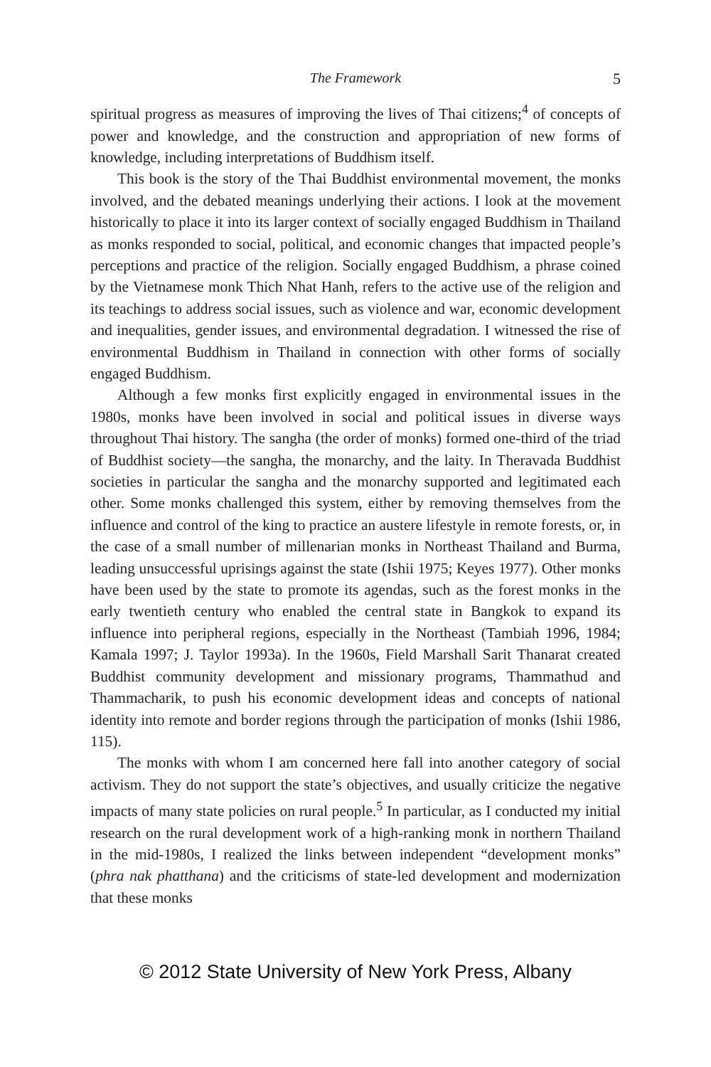The Framework 5
spiritual progress as measures of improving the lives of Thai citizens;<sup>4</sup> of concepts of power and knowledge, and the construction and appropriation of new forms of knowledge, including interpretations of Buddhism itself.
This book is the story of the Thai Buddhist environmental movement, the monks involved, and the debated meanings underlying their actions. I look at the movement historically to place it into its larger context of socially engaged Buddhism in Thailand as monks responded to social, political, and economic changes that impacted people’s perceptions and practice of the religion. Socially engaged Buddhism, a phrase coined by the Vietnamese monk Thich Nhat Hanh, refers to the active use of the religion and its teachings to address social issues, such as violence and war, economic development and inequalities, gender issues, and environmental degradation. I witnessed the rise of environmental Buddhism in Thailand in connection with other forms of socially engaged Buddhism.
Although a few monks first explicitly engaged in environmental issues in the 1980s, monks have been involved in social and political issues in diverse ways throughout Thai history. The sangha (the order of monks) formed one-third of the triad of Buddhist society—the sangha, the monarchy, and the laity. In Theravada Buddhist societies in particular the sangha and the monarchy supported and legitimated each other. Some monks challenged this system, either by removing themselves from the influence and control of the king to practice an austere lifestyle in remote forests, or, in the case of a small number of millenarian monks in Northeast Thailand and Burma, leading unsuccessful uprisings against the state (Ishii 1975; Keyes 1977). Other monks have been used by the state to promote its agendas, such as the forest monks in the early twentieth century who enabled the central state in Bangkok to expand its influence into peripheral regions, especially in the Northeast (Tambiah 1996, 1984; Kamala 1997; J. Taylor 1993a). In the 1960s, Field Marshall Sarit Thanarat created Buddhist community development and missionary programs, Thammathud and Thammacharik, to push his economic development ideas and concepts of national identity into remote and border regions through the participation of monks (Ishii 1986, 115).
The monks with whom I am concerned here fall into another category of social activism. They do not support the state’s objectives, and usually criticize the negative impacts of many state policies on rural people.<sup>5</sup> In particular, as I conducted my initial research on the rural development work of a high-ranking monk in northern Thailand in the mid-1980s, I realized the links between independent “development monks” (phra nak phatthana) and the criticisms of state-led development and modernization that these monks
© 2012 State University of New York Press, Albany